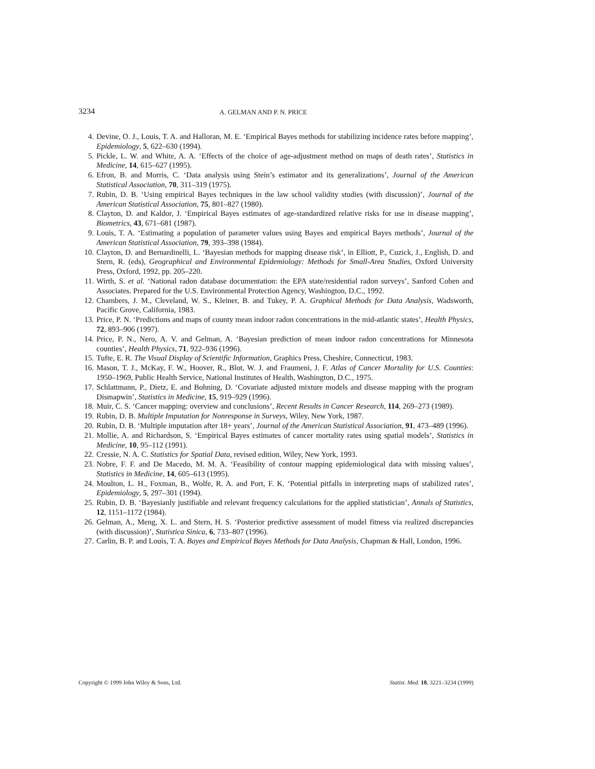3234 A. GELMAN AND P. N. PRICE
4. Devine, O. J., Louis, T. A. and Halloran, M. E. ‘Empirical Bayes methods for stabilizing incidence rates before mapping’, Epidemiology, 5, 622–630 (1994).
5. Pickle, L. W. and White, A. A. ‘Effects of the choice of age-adjustment method on maps of death rates’, Statistics in Medicine, 14, 615–627 (1995).
6. Efron, B. and Morris, C. ‘Data analysis using Stein’s estimator and its generalizations’, Journal of the American Statistical Association, 70, 311–319 (1975).
7. Rubin, D. B. ‘Using empirical Bayes techniques in the law school validity studies (with discussion)’, Journal of the American Statistical Association, 75, 801–827 (1980).
8. Clayton, D. and Kaldor, J. ‘Empirical Bayes estimates of age-standardized relative risks for use in disease mapping’, Biometrics, 43, 671–681 (1987).
9. Louis, T. A. ‘Estimating a population of parameter values using Bayes and empirical Bayes methods’, Journal of the American Statistical Association, 79, 393–398 (1984).
10. Clayton, D. and Bernardinelli, L. ‘Bayesian methods for mapping disease risk’, in Elliott, P., Cuzick, J., English, D. and Stern, R. (eds), Geographical and Environmental Epidemiology: Methods for Small-Area Studies, Oxford University Press, Oxford, 1992, pp. 205–220.
11. Wirth, S. et al. ‘National radon database documentation: the EPA state/residential radon surveys’, Sanford Cohen and Associates. Prepared for the U.S. Environmental Protection Agency, Washington, D.C., 1992.
12. Chambers, J. M., Cleveland, W. S., Kleiner, B. and Tukey, P. A. Graphical Methods for Data Analysis, Wadsworth, Pacific Grove, California, 1983.
13. Price, P. N. ‘Predictions and maps of county mean indoor radon concentrations in the mid-atlantic states’, Health Physics, 72, 893–906 (1997).
14. Price, P. N., Nero, A. V. and Gelman, A. ‘Bayesian prediction of mean indoor radon concentrations for Minnesota counties’, Health Physics, 71, 922–936 (1996).
15. Tufte, E. R. The Visual Display of Scientific Information, Graphics Press, Cheshire, Connecticut, 1983.
16. Mason, T. J., McKay, F. W., Hoover, R., Blot, W. J. and Fraumeni, J. F. Atlas of Cancer Mortality for U.S. Counties: 1950–1969, Public Health Service, National Institutes of Health, Washington, D.C., 1975.
17. Schlattmann, P., Dietz, E. and Bohning, D. ‘Covariate adjusted mixture models and disease mapping with the program Dismapwin’, Statistics in Medicine, 15, 919–929 (1996).
18. Muir, C. S. ‘Cancer mapping: overview and conclusions’, Recent Results in Cancer Research, 114, 269–273 (1989).
19. Rubin, D. B. Multiple Imputation for Nonresponse in Surveys, Wiley, New York, 1987.
20. Rubin, D. B. ‘Multiple imputation after 18+ years’, Journal of the American Statistical Association, 91, 473–489 (1996).
21. Mollie, A. and Richardson, S. ‘Empirical Bayes estimates of cancer mortality rates using spatial models’, Statistics in Medicine, 10, 95–112 (1991).
22. Cressie, N. A. C. Statistics for Spatial Data, revised edition, Wiley, New York, 1993.
23. Nobre, F. F. and De Macedo, M. M. A. ‘Feasibility of contour mapping epidemiological data with missing values’, Statistics in Medicine, 14, 605–613 (1995).
24. Moulton, L. H., Foxman, B., Wolfe, R. A. and Port, F. K. ‘Potential pitfalls in interpreting maps of stabilized rates’, Epidemiology, 5, 297–301 (1994).
25. Rubin, D. B. ‘Bayesianly justifiable and relevant frequency calculations for the applied statistician’, Annals of Statistics, 12, 1151–1172 (1984).
26. Gelman, A., Meng, X. L. and Stern, H. S. ‘Posterior predictive assessment of model fitness via realized discrepancies (with discussion)’, Statistica Sinica, 6, 733–807 (1996).
27. Carlin, B. P. and Louis, T. A. Bayes and Empirical Bayes Methods for Data Analysis, Chapman & Hall, London, 1996.
Copyright © 1999 John Wiley & Sons, Ltd. Statist. Med. 18, 3221–3234 (1999)